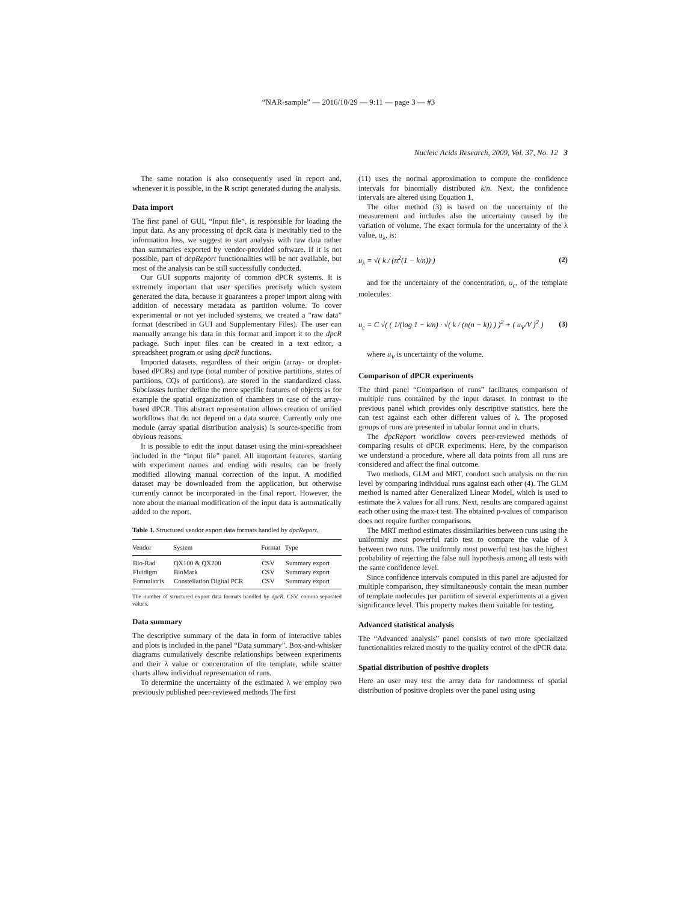“NAR-sample” — 2016/10/29 — 9:11 — page 3 — #3
Nucleic Acids Research, 2009, Vol. 37, No. 12 3
The same notation is also consequently used in report and, whenever it is possible, in the R script generated during the analysis.
Data import
The first panel of GUI, “Input file”, is responsible for loading the input data. As any processing of dpcR data is inevitably tied to the information loss, we suggest to start analysis with raw data rather than summaries exported by vendor-provided software. If it is not possible, part of dcpReport functionalities will be not available, but most of the analysis can be still successfully conducted.
Our GUI supports majority of common dPCR systems. It is extremely important that user specifies precisely which system generated the data, because it guarantees a proper import along with addition of necessary metadata as partition volume. To cover experimental or not yet included systems, we created a ”raw data” format (described in GUI and Supplementary Files). The user can manually arrange his data in this format and import it to the dpcR package. Such input files can be created in a text editor, a spreadsheet program or using dpcR functions.
Imported datasets, regardless of their origin (array- or droplet-based dPCRs) and type (total number of positive partitions, states of partitions, CQs of partitions), are stored in the standardized class. Subclasses further define the more specific features of objects as for example the spatial organization of chambers in case of the array-based dPCR. This abstract representation allows creation of unified workflows that do not depend on a data source. Currently only one module (array spatial distribution analysis) is source-specific from obvious reasons.
It is possible to edit the input dataset using the mini-spreadsheet included in the “Input file” panel. All important features, starting with experiment names and ending with results, can be freely modified allowing manual correction of the input. A modified dataset may be downloaded from the application, but otherwise currently cannot be incorporated in the final report. However, the note about the manual modification of the input data is automatically added to the report.
Table 1. Structured vendor export data formats handled by dpcReport.
| Vendor | System | Format | Type |
| --- | --- | --- | --- |
| Bio-Rad | QX100 & QX200 | CSV | Summary export |
| Fluidigm | BioMark | CSV | Summary export |
| Formulatrix | Constellation Digital PCR | CSV | Summary export |
The number of structured export data formats handled by dpcR. CSV, comma separated values.
Data summary
The descriptive summary of the data in form of interactive tables and plots is included in the panel “Data summary”. Box-and-whisker diagrams cumulatively describe relationships between experiments and their λ value or concentration of the template, while scatter charts allow individual representation of runs.
To determine the uncertainty of the estimated λ we employ two previously published peer-reviewed methods The first
(11) uses the normal approximation to compute the confidence intervals for binomially distributed k/n. Next, the confidence intervals are altered using Equation 1.
The other method (3) is based on the uncertainty of the measurement and includes also the uncertainty caused by the variation of volume. The exact formula for the uncertainty of the λ value, u<sub>λ</sub>, is:
u<sub>λ</sub> = √( k / (n<sup>2</sup>(1 − k/n)) ) (2)
and for the uncertainty of the concentration, u<sub>c</sub>, of the template molecules:
u<sub>c</sub> = C √( ( 1/(log 1 − k/n) · √( k / (n(n − k)) ) )<sup>2</sup> + ( u<sub>V</sub>/V )<sup>2</sup> ) (3)
where u<sub>V</sub> is uncertainty of the volume.
Comparison of dPCR experiments
The third panel “Comparison of runs” facilitates comparison of multiple runs contained by the input dataset. In contrast to the previous panel which provides only descriptive statistics, here the can test against each other different values of λ. The proposed groups of runs are presented in tabular format and in charts.
The dpcReport workflow covers peer-reviewed methods of comparing results of dPCR experiments. Here, by the comparison we understand a procedure, where all data points from all runs are considered and affect the final outcome.
Two methods, GLM and MRT, conduct such analysis on the run level by comparing individual runs against each other (4). The GLM method is named after Generalized Linear Model, which is used to estimate the λ values for all runs. Next, results are compared against each other using the max-t test. The obtained p-values of comparison does not require further comparisons.
The MRT method estimates dissimilarities between runs using the uniformly most powerful ratio test to compare the value of λ between two runs. The uniformly most powerful test has the highest probability of rejecting the false null hypothesis among all tests with the same confidence level.
Since confidence intervals computed in this panel are adjusted for multiple comparison, they simultaneously contain the mean number of template molecules per partition of several experiments at a given significance level. This property makes them suitable for testing.
Advanced statistical analysis
The “Advanced analysis” panel consists of two more specialized functionalities related mostly to the quality control of the dPCR data.
Spatial distribution of positive droplets
Here an user may test the array data for randomness of spatial distribution of positive droplets over the panel using using